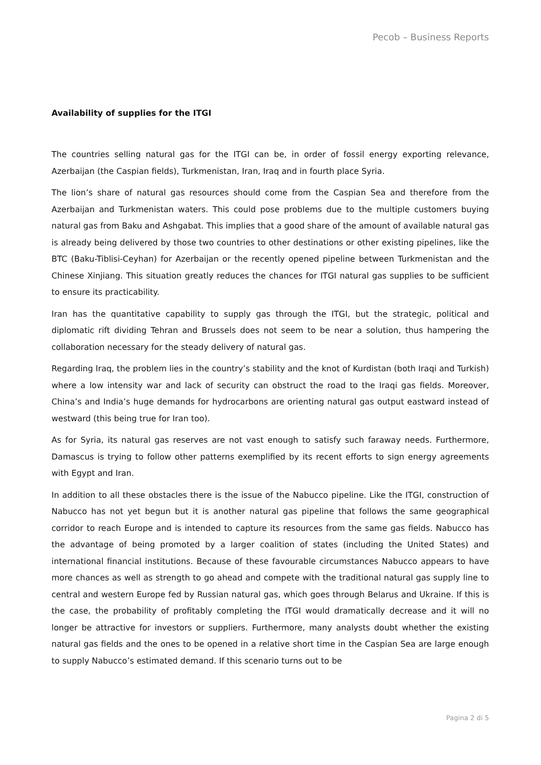Pecob – Business Reports
Availability of supplies for the ITGI
The countries selling natural gas for the ITGI can be, in order of fossil energy exporting relevance, Azerbaijan (the Caspian fields), Turkmenistan, Iran, Iraq and in fourth place Syria.
The lion’s share of natural gas resources should come from the Caspian Sea and therefore from the Azerbaijan and Turkmenistan waters. This could pose problems due to the multiple customers buying natural gas from Baku and Ashgabat. This implies that a good share of the amount of available natural gas is already being delivered by those two countries to other destinations or other existing pipelines, like the BTC (Baku-Tiblisi-Ceyhan) for Azerbaijan or the recently opened pipeline between Turkmenistan and the Chinese Xinjiang. This situation greatly reduces the chances for ITGI natural gas supplies to be sufficient to ensure its practicability.
Iran has the quantitative capability to supply gas through the ITGI, but the strategic, political and diplomatic rift dividing Tehran and Brussels does not seem to be near a solution, thus hampering the collaboration necessary for the steady delivery of natural gas.
Regarding Iraq, the problem lies in the country’s stability and the knot of Kurdistan (both Iraqi and Turkish) where a low intensity war and lack of security can obstruct the road to the Iraqi gas fields. Moreover, China’s and India’s huge demands for hydrocarbons are orienting natural gas output eastward instead of westward (this being true for Iran too).
As for Syria, its natural gas reserves are not vast enough to satisfy such faraway needs. Furthermore, Damascus is trying to follow other patterns exemplified by its recent efforts to sign energy agreements with Egypt and Iran.
In addition to all these obstacles there is the issue of the Nabucco pipeline. Like the ITGI, construction of Nabucco has not yet begun but it is another natural gas pipeline that follows the same geographical corridor to reach Europe and is intended to capture its resources from the same gas fields. Nabucco has the advantage of being promoted by a larger coalition of states (including the United States) and international financial institutions. Because of these favourable circumstances Nabucco appears to have more chances as well as strength to go ahead and compete with the traditional natural gas supply line to central and western Europe fed by Russian natural gas, which goes through Belarus and Ukraine. If this is the case, the probability of profitably completing the ITGI would dramatically decrease and it will no longer be attractive for investors or suppliers. Furthermore, many analysts doubt whether the existing natural gas fields and the ones to be opened in a relative short time in the Caspian Sea are large enough to supply Nabucco’s estimated demand. If this scenario turns out to be
Pagina 2 di 5